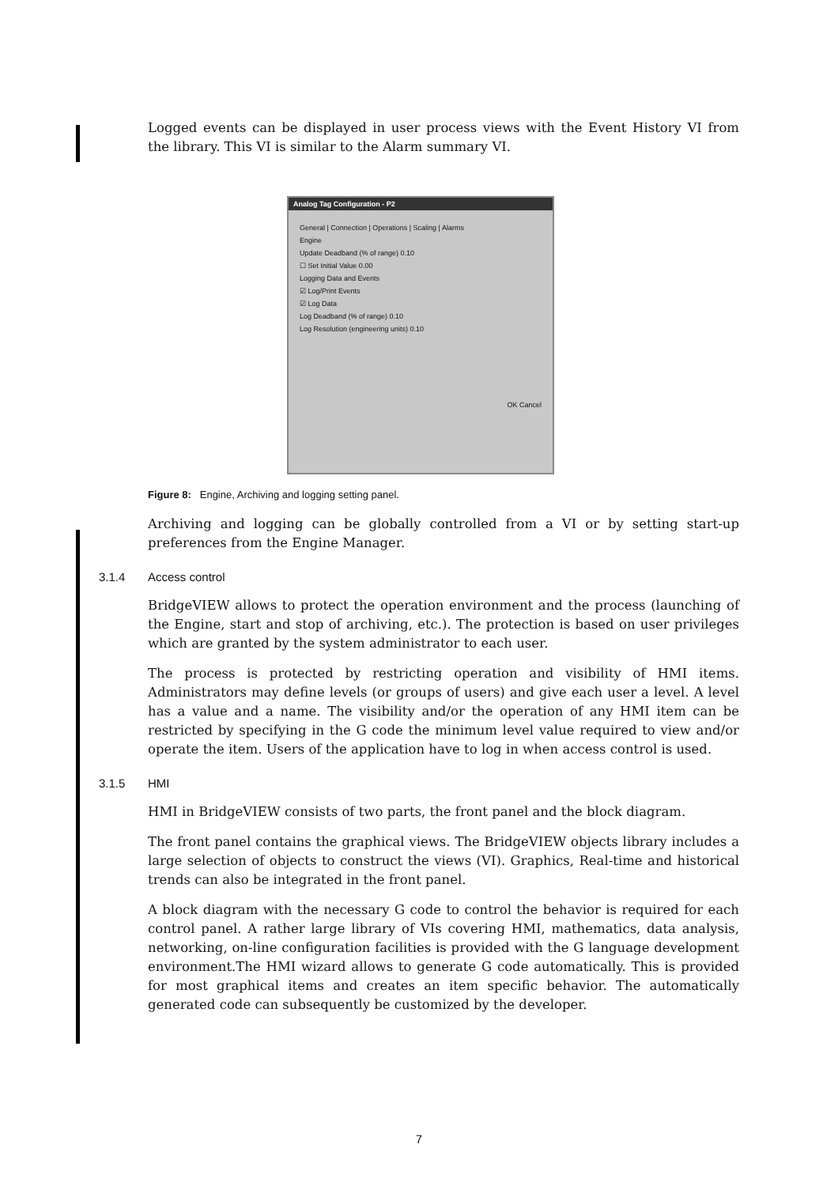Logged events can be displayed in user process views with the Event History VI from the library. This VI is similar to the Alarm summary VI.
Analog Tag Configuration - P2
General | Connection | Operations | Scaling | Alarms
Engine
Update Deadband (% of range) 0.10
☐ Set Initial Value 0.00
Logging Data and Events
☑ Log/Print Events
☑ Log Data
Log Deadband (% of range) 0.10
Log Resolution (engineering units) 0.10
OK Cancel
Figure 8: Engine, Archiving and logging setting panel.
Archiving and logging can be globally controlled from a VI or by setting start-up preferences from the Engine Manager.
3.1.4 Access control
BridgeVIEW allows to protect the operation environment and the process (launching of the Engine, start and stop of archiving, etc.). The protection is based on user privileges which are granted by the system administrator to each user.
The process is protected by restricting operation and visibility of HMI items. Administrators may define levels (or groups of users) and give each user a level. A level has a value and a name. The visibility and/or the operation of any HMI item can be restricted by specifying in the G code the minimum level value required to view and/or operate the item. Users of the application have to log in when access control is used.
3.1.5 HMI
HMI in BridgeVIEW consists of two parts, the front panel and the block diagram.
The front panel contains the graphical views. The BridgeVIEW objects library includes a large selection of objects to construct the views (VI). Graphics, Real-time and historical trends can also be integrated in the front panel.
A block diagram with the necessary G code to control the behavior is required for each control panel. A rather large library of VIs covering HMI, mathematics, data analysis, networking, on-line configuration facilities is provided with the G language development environment.The HMI wizard allows to generate G code automatically. This is provided for most graphical items and creates an item specific behavior. The automatically generated code can subsequently be customized by the developer.
7